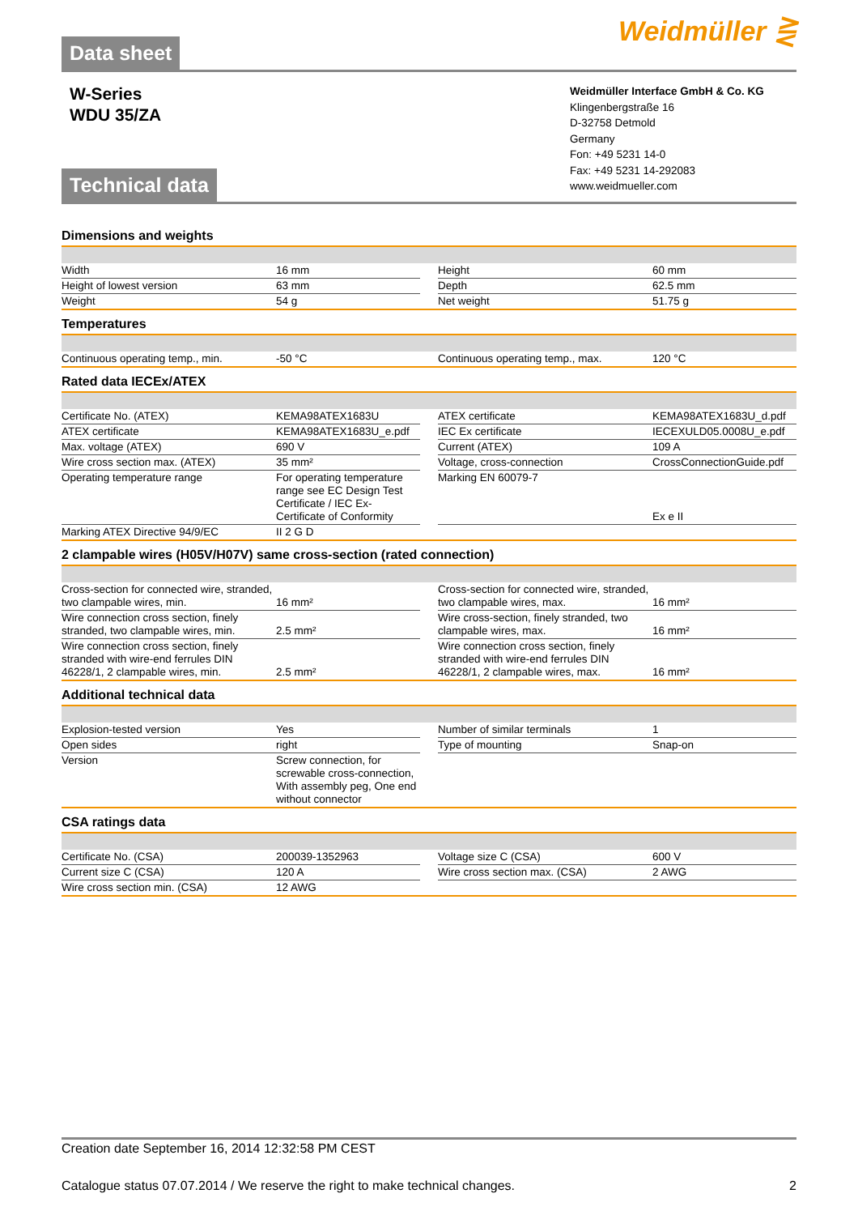Weidmüller ⋛
Data sheet
W-Series
WDU 35/ZA
Weidmüller Interface GmbH & Co. KG
Klingenbergstraße 16
D-32758 Detmold
Germany
Fon: +49 5231 14-0
Fax: +49 5231 14-292083
www.weidmueller.com
Technical data
Dimensions and weights
| Width | 16 mm | | Height | 60 mm |
| Height of lowest version | 63 mm | | Depth | 62.5 mm |
| Weight | 54 g | | Net weight | 51.75 g |
Temperatures
| Continuous operating temp., min. | -50 °C | | Continuous operating temp., max. | 120 °C |
Rated data IECEx/ATEX
| Certificate No. (ATEX) | KEMA98ATEX1683U | | ATEX certificate | KEMA98ATEX1683U_d.pdf |
| ATEX certificate | KEMA98ATEX1683U_e.pdf | | IEC Ex certificate | IECEXULD05.0008U_e.pdf |
| Max. voltage (ATEX) | 690 V | | Current (ATEX) | 109 A |
| Wire cross section max. (ATEX) | 35 mm² | | Voltage, cross-connection | CrossConnectionGuide.pdf |
| Operating temperature range | For operating temperature range see EC Design Test Certificate / IEC Ex-Certificate of Conformity | | Marking EN 60079-7 | Ex e II |
| Marking ATEX Directive 94/9/EC | II 2 G D | | | |
2 clampable wires (H05V/H07V) same cross-section (rated connection)
| Cross-section for connected wire, stranded, two clampable wires, min. | 16 mm² | | Cross-section for connected wire, stranded, two clampable wires, max. | 16 mm² |
| Wire connection cross section, finely stranded, two clampable wires, min. | 2.5 mm² | | Wire cross-section, finely stranded, two clampable wires, max. | 16 mm² |
| Wire connection cross section, finely stranded with wire-end ferrules DIN 46228/1, 2 clampable wires, min. | 2.5 mm² | | Wire connection cross section, finely stranded with wire-end ferrules DIN 46228/1, 2 clampable wires, max. | 16 mm² |
Additional technical data
| Explosion-tested version | Yes | | Number of similar terminals | 1 |
| Open sides | right | | Type of mounting | Snap-on |
| Version | Screw connection, for screwable cross-connection, With assembly peg, One end without connector | | | |
CSA ratings data
| Certificate No. (CSA) | 200039-1352963 | | Voltage size C (CSA) | 600 V |
| Current size C (CSA) | 120 A | | Wire cross section max. (CSA) | 2 AWG |
| Wire cross section min. (CSA) | 12 AWG | | | |
Creation date September 16, 2014 12:32:58 PM CEST
Catalogue status 07.07.2014 / We reserve the right to make technical changes. 2